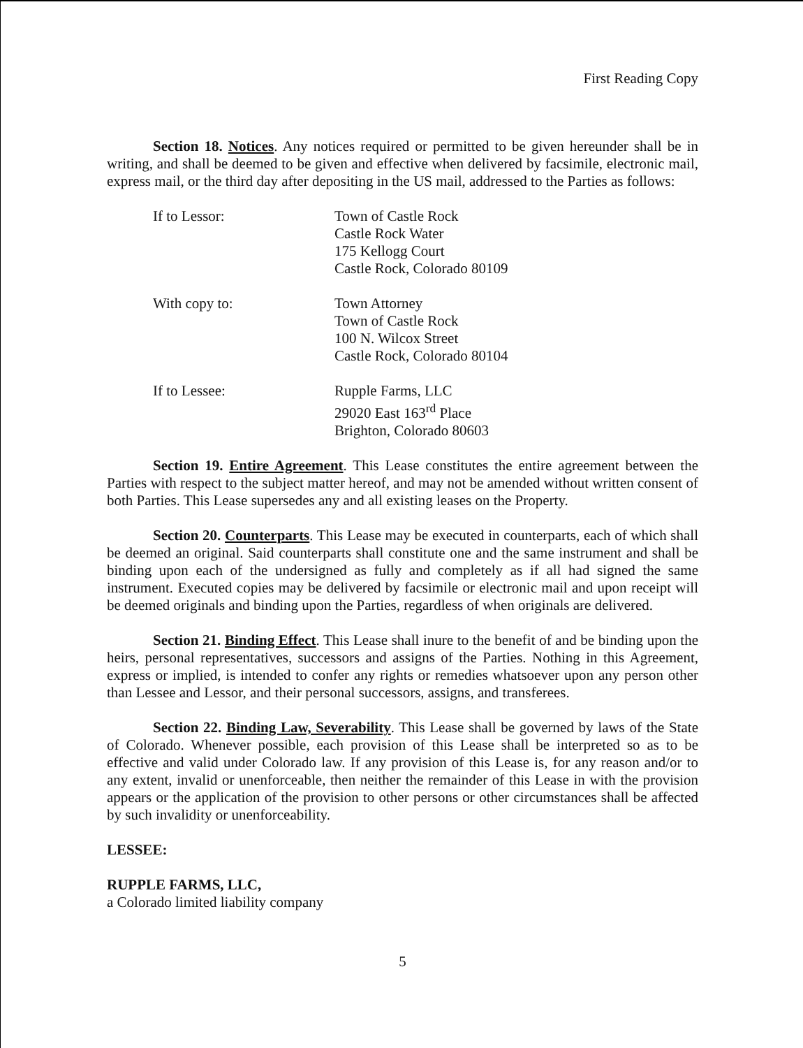First Reading Copy
Section 18. Notices. Any notices required or permitted to be given hereunder shall be in writing, and shall be deemed to be given and effective when delivered by facsimile, electronic mail, express mail, or the third day after depositing in the US mail, addressed to the Parties as follows:
If to Lessor: Town of Castle Rock
Castle Rock Water
175 Kellogg Court
Castle Rock, Colorado 80109
With copy to: Town Attorney
Town of Castle Rock
100 N. Wilcox Street
Castle Rock, Colorado 80104
If to Lessee: Rupple Farms, LLC
29020 East 163<sup>rd</sup> Place
Brighton, Colorado 80603
Section 19. Entire Agreement. This Lease constitutes the entire agreement between the Parties with respect to the subject matter hereof, and may not be amended without written consent of both Parties. This Lease supersedes any and all existing leases on the Property.
Section 20. Counterparts. This Lease may be executed in counterparts, each of which shall be deemed an original. Said counterparts shall constitute one and the same instrument and shall be binding upon each of the undersigned as fully and completely as if all had signed the same instrument. Executed copies may be delivered by facsimile or electronic mail and upon receipt will be deemed originals and binding upon the Parties, regardless of when originals are delivered.
Section 21. Binding Effect. This Lease shall inure to the benefit of and be binding upon the heirs, personal representatives, successors and assigns of the Parties. Nothing in this Agreement, express or implied, is intended to confer any rights or remedies whatsoever upon any person other than Lessee and Lessor, and their personal successors, assigns, and transferees.
Section 22. Binding Law, Severability. This Lease shall be governed by laws of the State of Colorado. Whenever possible, each provision of this Lease shall be interpreted so as to be effective and valid under Colorado law. If any provision of this Lease is, for any reason and/or to any extent, invalid or unenforceable, then neither the remainder of this Lease in with the provision appears or the application of the provision to other persons or other circumstances shall be affected by such invalidity or unenforceability.
LESSEE:
RUPPLE FARMS, LLC,
a Colorado limited liability company
5